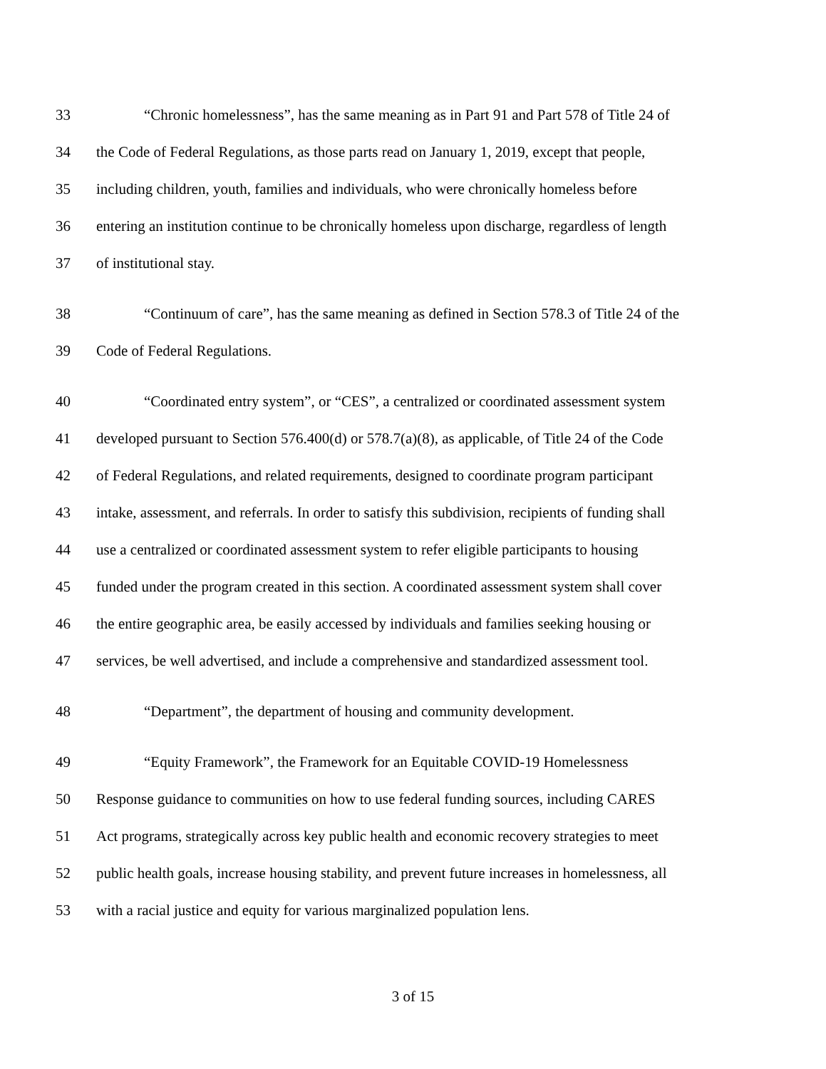33 “Chronic homelessness”, has the same meaning as in Part 91 and Part 578 of Title 24 of
34 the Code of Federal Regulations, as those parts read on January 1, 2019, except that people,
35 including children, youth, families and individuals, who were chronically homeless before
36 entering an institution continue to be chronically homeless upon discharge, regardless of length
37 of institutional stay.
38 “Continuum of care”, has the same meaning as defined in Section 578.3 of Title 24 of the
39 Code of Federal Regulations.
40 “Coordinated entry system”, or “CES”, a centralized or coordinated assessment system
41 developed pursuant to Section 576.400(d) or 578.7(a)(8), as applicable, of Title 24 of the Code
42 of Federal Regulations, and related requirements, designed to coordinate program participant
43 intake, assessment, and referrals. In order to satisfy this subdivision, recipients of funding shall
44 use a centralized or coordinated assessment system to refer eligible participants to housing
45 funded under the program created in this section. A coordinated assessment system shall cover
46 the entire geographic area, be easily accessed by individuals and families seeking housing or
47 services, be well advertised, and include a comprehensive and standardized assessment tool.
48 “Department”, the department of housing and community development.
49 “Equity Framework”, the Framework for an Equitable COVID-19 Homelessness
50 Response guidance to communities on how to use federal funding sources, including CARES
51 Act programs, strategically across key public health and economic recovery strategies to meet
52 public health goals, increase housing stability, and prevent future increases in homelessness, all
53 with a racial justice and equity for various marginalized population lens.
3 of 15